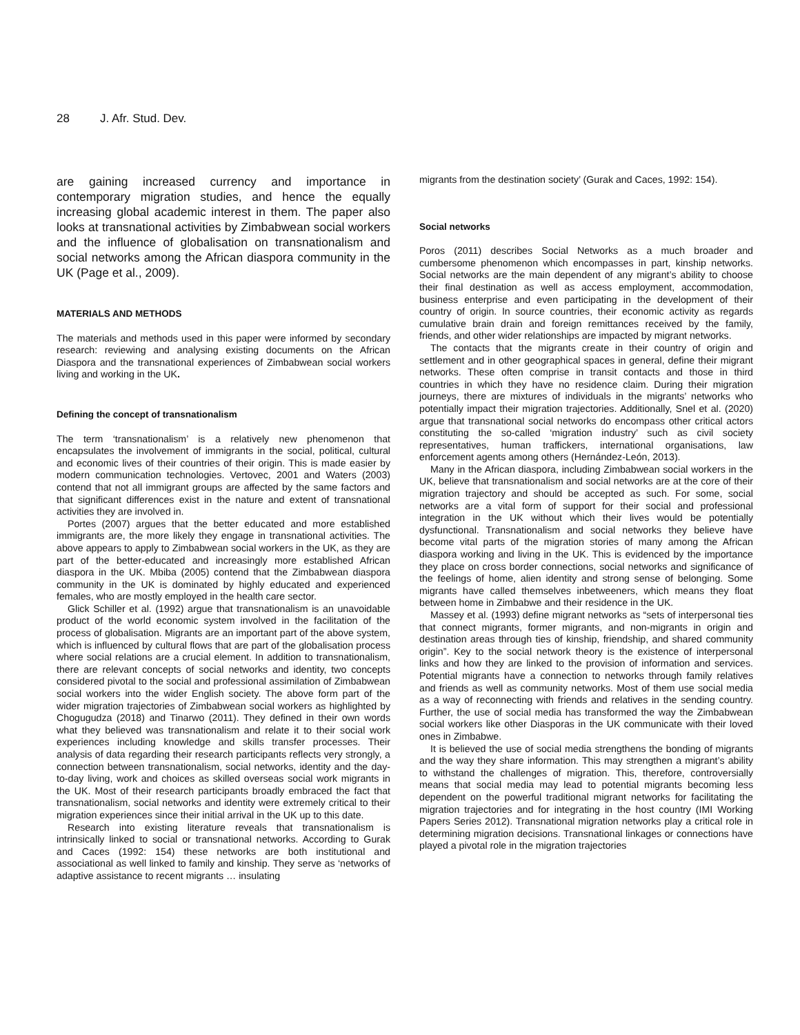28 J. Afr. Stud. Dev.
are gaining increased currency and importance in contemporary migration studies, and hence the equally increasing global academic interest in them. The paper also looks at transnational activities by Zimbabwean social workers and the influence of globalisation on transnationalism and social networks among the African diaspora community in the UK (Page et al., 2009).
MATERIALS AND METHODS
The materials and methods used in this paper were informed by secondary research: reviewing and analysing existing documents on the African Diaspora and the transnational experiences of Zimbabwean social workers living and working in the UK.
Defining the concept of transnationalism
The term ‘transnationalism’ is a relatively new phenomenon that encapsulates the involvement of immigrants in the social, political, cultural and economic lives of their countries of their origin. This is made easier by modern communication technologies. Vertovec, 2001 and Waters (2003) contend that not all immigrant groups are affected by the same factors and that significant differences exist in the nature and extent of transnational activities they are involved in.
Portes (2007) argues that the better educated and more established immigrants are, the more likely they engage in transnational activities. The above appears to apply to Zimbabwean social workers in the UK, as they are part of the better-educated and increasingly more established African diaspora in the UK. Mbiba (2005) contend that the Zimbabwean diaspora community in the UK is dominated by highly educated and experienced females, who are mostly employed in the health care sector.
Glick Schiller et al. (1992) argue that transnationalism is an unavoidable product of the world economic system involved in the facilitation of the process of globalisation. Migrants are an important part of the above system, which is influenced by cultural flows that are part of the globalisation process where social relations are a crucial element. In addition to transnationalism, there are relevant concepts of social networks and identity, two concepts considered pivotal to the social and professional assimilation of Zimbabwean social workers into the wider English society. The above form part of the wider migration trajectories of Zimbabwean social workers as highlighted by Chogugudza (2018) and Tinarwo (2011). They defined in their own words what they believed was transnationalism and relate it to their social work experiences including knowledge and skills transfer processes. Their analysis of data regarding their research participants reflects very strongly, a connection between transnationalism, social networks, identity and the day-to-day living, work and choices as skilled overseas social work migrants in the UK. Most of their research participants broadly embraced the fact that transnationalism, social networks and identity were extremely critical to their migration experiences since their initial arrival in the UK up to this date.
Research into existing literature reveals that transnationalism is intrinsically linked to social or transnational networks. According to Gurak and Caces (1992: 154) these networks are both institutional and associational as well linked to family and kinship. They serve as ‘networks of adaptive assistance to recent migrants … insulating
migrants from the destination society’ (Gurak and Caces, 1992: 154).
Social networks
Poros (2011) describes Social Networks as a much broader and cumbersome phenomenon which encompasses in part, kinship networks. Social networks are the main dependent of any migrant’s ability to choose their final destination as well as access employment, accommodation, business enterprise and even participating in the development of their country of origin. In source countries, their economic activity as regards cumulative brain drain and foreign remittances received by the family, friends, and other wider relationships are impacted by migrant networks.
The contacts that the migrants create in their country of origin and settlement and in other geographical spaces in general, define their migrant networks. These often comprise in transit contacts and those in third countries in which they have no residence claim. During their migration journeys, there are mixtures of individuals in the migrants’ networks who potentially impact their migration trajectories. Additionally, Snel et al. (2020) argue that transnational social networks do encompass other critical actors constituting the so-called ‘migration industry’ such as civil society representatives, human traffickers, international organisations, law enforcement agents among others (Hernández-León, 2013).
Many in the African diaspora, including Zimbabwean social workers in the UK, believe that transnationalism and social networks are at the core of their migration trajectory and should be accepted as such. For some, social networks are a vital form of support for their social and professional integration in the UK without which their lives would be potentially dysfunctional. Transnationalism and social networks they believe have become vital parts of the migration stories of many among the African diaspora working and living in the UK. This is evidenced by the importance they place on cross border connections, social networks and significance of the feelings of home, alien identity and strong sense of belonging. Some migrants have called themselves inbetweeners, which means they float between home in Zimbabwe and their residence in the UK.
Massey et al. (1993) define migrant networks as “sets of interpersonal ties that connect migrants, former migrants, and non-migrants in origin and destination areas through ties of kinship, friendship, and shared community origin”. Key to the social network theory is the existence of interpersonal links and how they are linked to the provision of information and services. Potential migrants have a connection to networks through family relatives and friends as well as community networks. Most of them use social media as a way of reconnecting with friends and relatives in the sending country. Further, the use of social media has transformed the way the Zimbabwean social workers like other Diasporas in the UK communicate with their loved ones in Zimbabwe.
It is believed the use of social media strengthens the bonding of migrants and the way they share information. This may strengthen a migrant’s ability to withstand the challenges of migration. This, therefore, controversially means that social media may lead to potential migrants becoming less dependent on the powerful traditional migrant networks for facilitating the migration trajectories and for integrating in the host country (IMI Working Papers Series 2012). Transnational migration networks play a critical role in determining migration decisions. Transnational linkages or connections have played a pivotal role in the migration trajectories